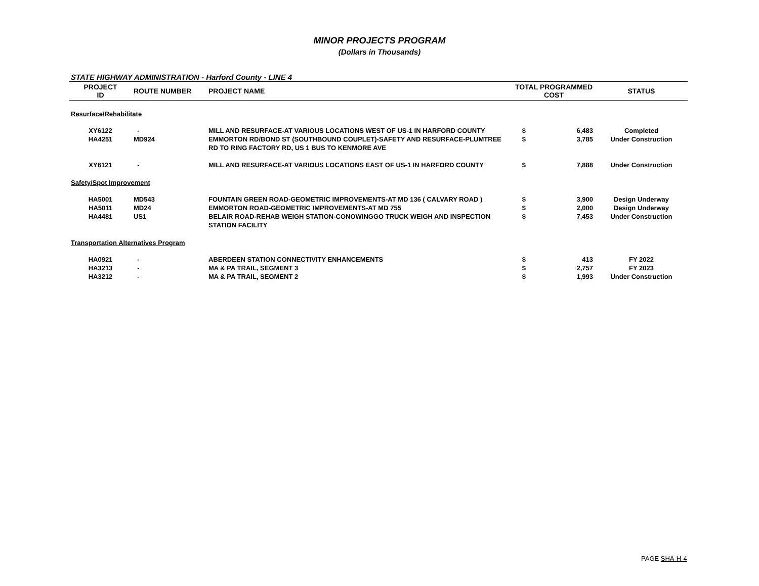MINOR PROJECTS PROGRAM
(Dollars in Thousands)
STATE HIGHWAY ADMINISTRATION - Harford County - LINE 4
| PROJECT ID | ROUTE NUMBER | PROJECT NAME | TOTAL PROGRAMMED COST | | STATUS |
| --- | --- | --- | --- | --- | --- |
| Resurface/Rehabilitate | | | | | |
| XY6122 | - | MILL AND RESURFACE-AT VARIOUS LOCATIONS WEST OF US-1 IN HARFORD COUNTY | $ | 6,483 | Completed |
| HA4251 | MD924 | EMMORTON RD/BOND ST (SOUTHBOUND COUPLET)-SAFETY AND RESURFACE-PLUMTREE RD TO RING FACTORY RD, US 1 BUS TO KENMORE AVE | $ | 3,785 | Under Construction |
| XY6121 | - | MILL AND RESURFACE-AT VARIOUS LOCATIONS EAST OF US-1 IN HARFORD COUNTY | $ | 7,888 | Under Construction |
| Safety/Spot Improvement | | | | | |
| HA5001 | MD543 | FOUNTAIN GREEN ROAD-GEOMETRIC IMPROVEMENTS-AT MD 136 ( CALVARY ROAD ) | $ | 3,900 | Design Underway |
| HA5011 | MD24 | EMMORTON ROAD-GEOMETRIC IMPROVEMENTS-AT MD 755 | $ | 2,000 | Design Underway |
| HA4481 | US1 | BELAIR ROAD-REHAB WEIGH STATION-CONOWINGGO TRUCK WEIGH AND INSPECTION STATION FACILITY | $ | 7,453 | Under Construction |
| Transportation Alternatives Program | | | | | |
| HA0921 | - | ABERDEEN STATION CONNECTIVITY ENHANCEMENTS | $ | 413 | FY 2022 |
| HA3213 | - | MA & PA TRAIL, SEGMENT 3 | $ | 2,757 | FY 2023 |
| HA3212 | - | MA & PA TRAIL, SEGMENT 2 | $ | 1,993 | Under Construction |
PAGE SHA-H-4